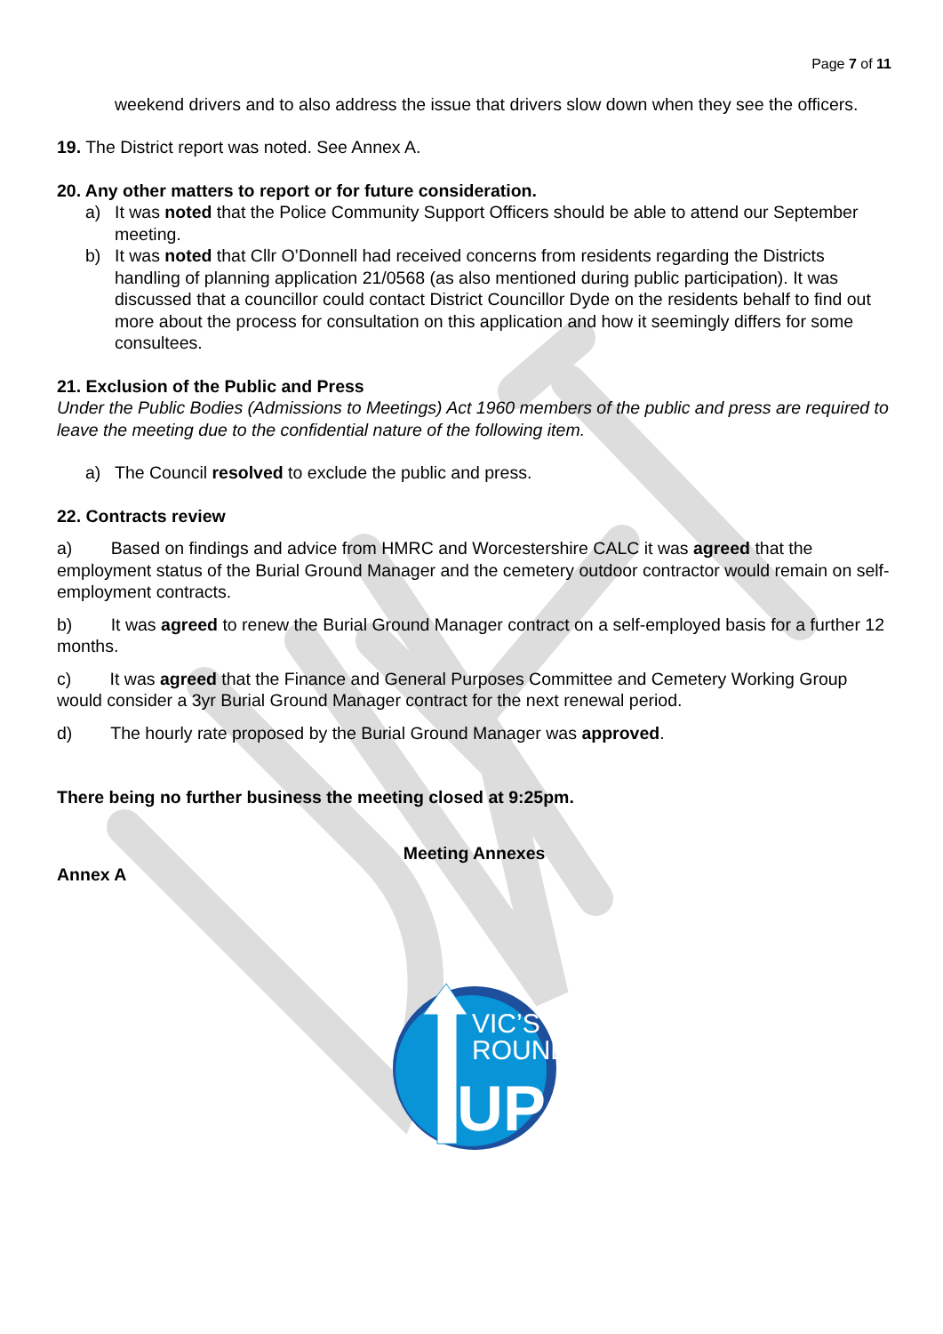Page 7 of 11
weekend drivers and to also address the issue that drivers slow down when they see the officers.
19. The District report was noted. See Annex A.
20. Any other matters to report or for future consideration.
a) It was noted that the Police Community Support Officers should be able to attend our September meeting.
b) It was noted that Cllr O’Donnell had received concerns from residents regarding the Districts handling of planning application 21/0568 (as also mentioned during public participation). It was discussed that a councillor could contact District Councillor Dyde on the residents behalf to find out more about the process for consultation on this application and how it seemingly differs for some consultees.
21. Exclusion of the Public and Press
Under the Public Bodies (Admissions to Meetings) Act 1960 members of the public and press are required to leave the meeting due to the confidential nature of the following item.
a) The Council resolved to exclude the public and press.
22. Contracts review
a) Based on findings and advice from HMRC and Worcestershire CALC it was agreed that the employment status of the Burial Ground Manager and the cemetery outdoor contractor would remain on self-employment contracts.
b) It was agreed to renew the Burial Ground Manager contract on a self-employed basis for a further 12 months.
c) It was agreed that the Finance and General Purposes Committee and Cemetery Working Group would consider a 3yr Burial Ground Manager contract for the next renewal period.
d) The hourly rate proposed by the Burial Ground Manager was approved.
There being no further business the meeting closed at 9:25pm.
Meeting Annexes
Annex A
VIC’S
ROUND
UP